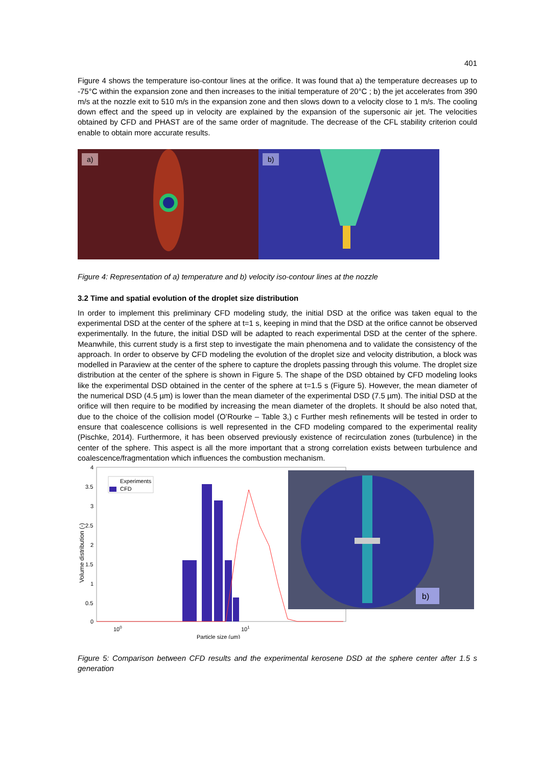401
Figure 4 shows the temperature iso-contour lines at the orifice. It was found that a) the temperature decreases up to -75°C within the expansion zone and then increases to the initial temperature of 20°C ; b) the jet accelerates from 390 m/s at the nozzle exit to 510 m/s in the expansion zone and then slows down to a velocity close to 1 m/s. The cooling down effect and the speed up in velocity are explained by the expansion of the supersonic air jet. The velocities obtained by CFD and PHAST are of the same order of magnitude. The decrease of the CFL stability criterion could enable to obtain more accurate results.
a)
b)
Figure 4: Representation of a) temperature and b) velocity iso-contour lines at the nozzle
3.2 Time and spatial evolution of the droplet size distribution
In order to implement this preliminary CFD modeling study, the initial DSD at the orifice was taken equal to the experimental DSD at the center of the sphere at t=1 s, keeping in mind that the DSD at the orifice cannot be observed experimentally. In the future, the initial DSD will be adapted to reach experimental DSD at the center of the sphere. Meanwhile, this current study is a first step to investigate the main phenomena and to validate the consistency of the approach. In order to observe by CFD modeling the evolution of the droplet size and velocity distribution, a block was modelled in Paraview at the center of the sphere to capture the droplets passing through this volume. The droplet size distribution at the center of the sphere is shown in Figure 5. The shape of the DSD obtained by CFD modeling looks like the experimental DSD obtained in the center of the sphere at t=1.5 s (Figure 5). However, the mean diameter of the numerical DSD (4.5 µm) is lower than the mean diameter of the experimental DSD (7.5 µm). The initial DSD at the orifice will then require to be modified by increasing the mean diameter of the droplets. It should be also noted that, due to the choice of the collision model (O’Rourke – Table 3,) c Further mesh refinements will be tested in order to ensure that coalescence collisions is well represented in the CFD modeling compared to the experimental reality (Pischke, 2014). Furthermore, it has been observed previously existence of recirculation zones (turbulence) in the center of the sphere. This aspect is all the more important that a strong correlation exists between turbulence and coalescence/fragmentation which influences the combustion mechanism.
4
3.5
3
2.5
2
1.5
1
0.5
0
100
101
Particle size (μm)
Volume distribution (-)
Experiments
CFD
b)
Figure 5: Comparison between CFD results and the experimental kerosene DSD at the sphere center after 1.5 s generation